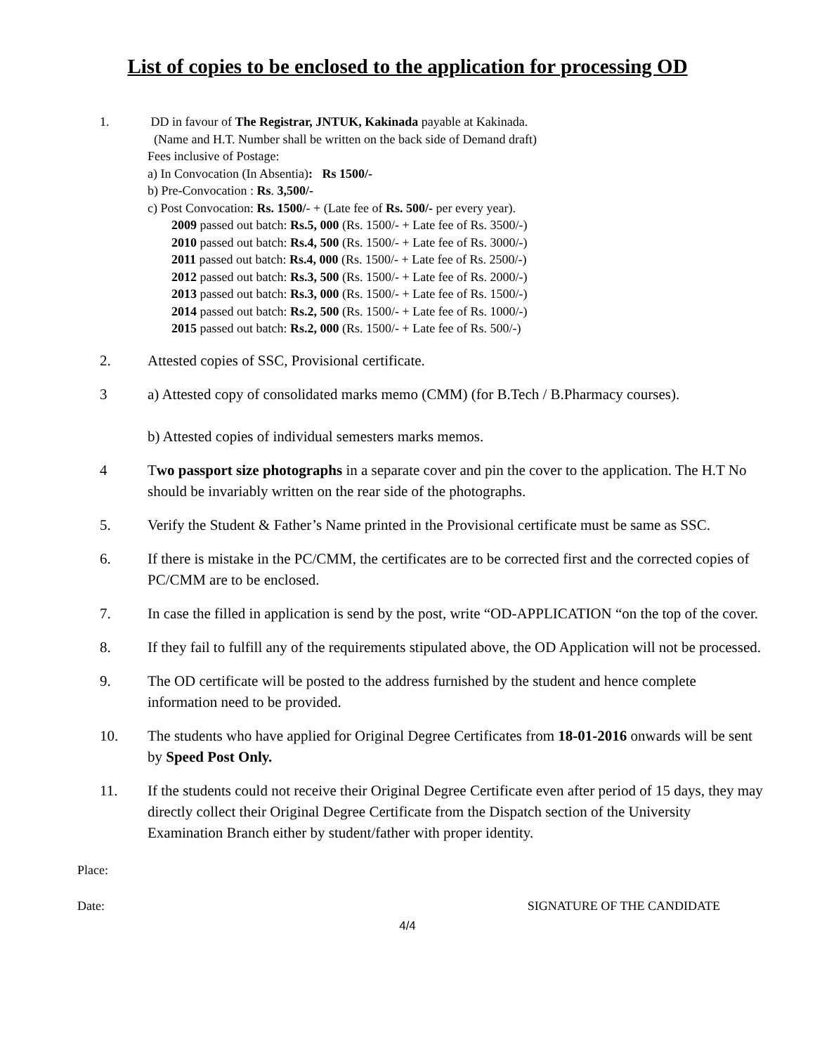List of copies to be enclosed to the application for processing OD
1. DD in favour of The Registrar, JNTUK, Kakinada payable at Kakinada.
(Name and H.T. Number shall be written on the back side of Demand draft)
Fees inclusive of Postage:
a) In Convocation (In Absentia): Rs 1500/-
b) Pre-Convocation : Rs. 3,500/-
c) Post Convocation: Rs. 1500/- + (Late fee of Rs. 500/- per every year).
2009 passed out batch: Rs.5, 000 (Rs. 1500/- + Late fee of Rs. 3500/-)
2010 passed out batch: Rs.4, 500 (Rs. 1500/- + Late fee of Rs. 3000/-)
2011 passed out batch: Rs.4, 000 (Rs. 1500/- + Late fee of Rs. 2500/-)
2012 passed out batch: Rs.3, 500 (Rs. 1500/- + Late fee of Rs. 2000/-)
2013 passed out batch: Rs.3, 000 (Rs. 1500/- + Late fee of Rs. 1500/-)
2014 passed out batch: Rs.2, 500 (Rs. 1500/- + Late fee of Rs. 1000/-)
2015 passed out batch: Rs.2, 000 (Rs. 1500/- + Late fee of Rs. 500/-)
2. Attested copies of SSC, Provisional certificate.
3 a) Attested copy of consolidated marks memo (CMM) (for B.Tech / B.Pharmacy courses).
b) Attested copies of individual semesters marks memos.
4 Two passport size photographs in a separate cover and pin the cover to the application. The H.T No should be invariably written on the rear side of the photographs.
5. Verify the Student & Father’s Name printed in the Provisional certificate must be same as SSC.
6. If there is mistake in the PC/CMM, the certificates are to be corrected first and the corrected copies of PC/CMM are to be enclosed.
7. In case the filled in application is send by the post, write “OD-APPLICATION “on the top of the cover.
8. If they fail to fulfill any of the requirements stipulated above, the OD Application will not be processed.
9. The OD certificate will be posted to the address furnished by the student and hence complete information need to be provided.
10. The students who have applied for Original Degree Certificates from 18-01-2016 onwards will be sent by Speed Post Only.
11. If the students could not receive their Original Degree Certificate even after period of 15 days, they may directly collect their Original Degree Certificate from the Dispatch section of the University Examination Branch either by student/father with proper identity.
Place:
Date: SIGNATURE OF THE CANDIDATE
4/4